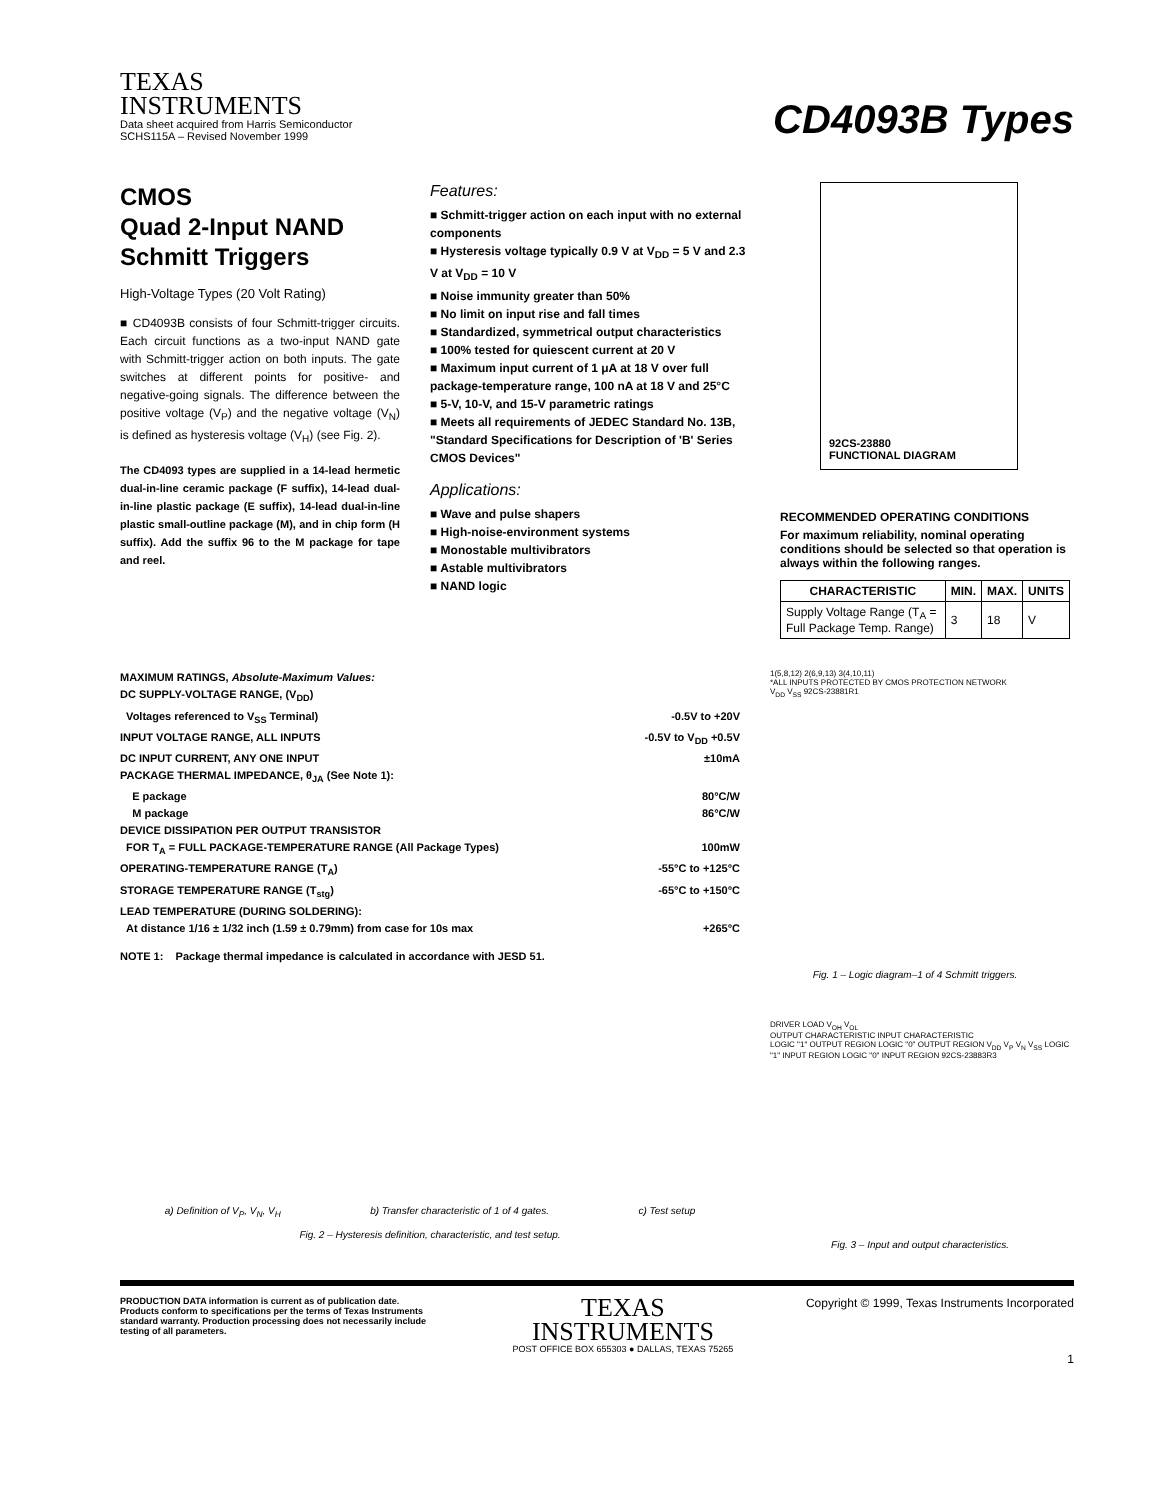TEXAS
INSTRUMENTS
Data sheet acquired from Harris Semiconductor
SCHS115A – Revised November 1999
CD4093B Types
CMOS
Quad 2-Input NAND
Schmitt Triggers
High-Voltage Types (20 Volt Rating)
■ CD4093B consists of four Schmitt-trigger circuits. Each circuit functions as a two-input NAND gate with Schmitt-trigger action on both inputs. The gate switches at different points for positive- and negative-going signals. The difference between the positive voltage (V<sub>P</sub>) and the negative voltage (V<sub>N</sub>) is defined as hysteresis voltage (V<sub>H</sub>) (see Fig. 2).
The CD4093 types are supplied in a 14-lead hermetic dual-in-line ceramic package (F suffix), 14-lead dual-in-line plastic package (E suffix), 14-lead dual-in-line plastic small-outline package (M), and in chip form (H suffix). Add the suffix 96 to the M package for tape and reel.
Features:
■ Schmitt-trigger action on each input with no external components
■ Hysteresis voltage typically 0.9 V at V<sub>DD</sub> = 5 V and 2.3 V at V<sub>DD</sub> = 10 V
■ Noise immunity greater than 50%
■ No limit on input rise and fall times
■ Standardized, symmetrical output characteristics
■ 100% tested for quiescent current at 20 V
■ Maximum input current of 1 μA at 18 V over full package-temperature range, 100 nA at 18 V and 25°C
■ 5-V, 10-V, and 15-V parametric ratings
■ Meets all requirements of JEDEC Standard No. 13B, "Standard Specifications for Description of 'B' Series CMOS Devices"
Applications:
■ Wave and pulse shapers
■ High-noise-environment systems
■ Monostable multivibrators
■ Astable multivibrators
■ NAND logic
92CS-23880
FUNCTIONAL DIAGRAM
RECOMMENDED OPERATING CONDITIONS
For maximum reliability, nominal operating conditions should be selected so that operation is always within the following ranges.
| CHARACTERISTIC | MIN. | MAX. | UNITS |
| --- | --- | --- | --- |
| Supply Voltage Range (T<sub>A</sub> = Full Package Temp. Range) | 3 | 18 | V |
MAXIMUM RATINGS, Absolute-Maximum Values:
DC SUPPLY-VOLTAGE RANGE, (V<sub>DD</sub>)
Voltages referenced to V<sub>SS</sub> Terminal) -0.5V to +20V
INPUT VOLTAGE RANGE, ALL INPUTS -0.5V to V<sub>DD</sub> +0.5V
DC INPUT CURRENT, ANY ONE INPUT ±10mA
PACKAGE THERMAL IMPEDANCE, θ<sub>JA</sub> (See Note 1):
E package 80°C/W
M package 86°C/W
DEVICE DISSIPATION PER OUTPUT TRANSISTOR
FOR T<sub>A</sub> = FULL PACKAGE-TEMPERATURE RANGE (All Package Types) 100mW
OPERATING-TEMPERATURE RANGE (T<sub>A</sub>) -55°C to +125°C
STORAGE TEMPERATURE RANGE (T<sub>stg</sub>) -65°C to +150°C
LEAD TEMPERATURE (DURING SOLDERING):
At distance 1/16 ± 1/32 inch (1.59 ± 0.79mm) from case for 10s max +265°C
NOTE 1: Package thermal impedance is calculated in accordance with JESD 51.
1(5,8,12) 2(6,9,13) 3(4,10,11)
*ALL INPUTS PROTECTED BY CMOS PROTECTION NETWORK
V<sub>DD</sub> V<sub>SS</sub> 92CS-23881R1
Fig. 1 – Logic diagram–1 of 4 Schmitt triggers.
a) Definition of V<sub>P</sub>, V<sub>N</sub>, V<sub>H</sub> b) Transfer characteristic of 1 of 4 gates. c) Test setup
Fig. 2 – Hysteresis definition, characteristic, and test setup.
DRIVER LOAD V<sub>OH</sub> V<sub>OL</sub>
OUTPUT CHARACTERISTIC INPUT CHARACTERISTIC
LOGIC "1" OUTPUT REGION LOGIC "0" OUTPUT REGION V<sub>DD</sub> V<sub>P</sub> V<sub>N</sub> V<sub>SS</sub> LOGIC "1" INPUT REGION LOGIC "0" INPUT REGION 92CS-23883R3
Fig. 3 – Input and output characteristics.
PRODUCTION DATA information is current as of publication date. Products conform to specifications per the terms of Texas Instruments standard warranty. Production processing does not necessarily include testing of all parameters.
TEXAS
INSTRUMENTS
POST OFFICE BOX 655303 ● DALLAS, TEXAS 75265
Copyright © 1999, Texas Instruments Incorporated
1